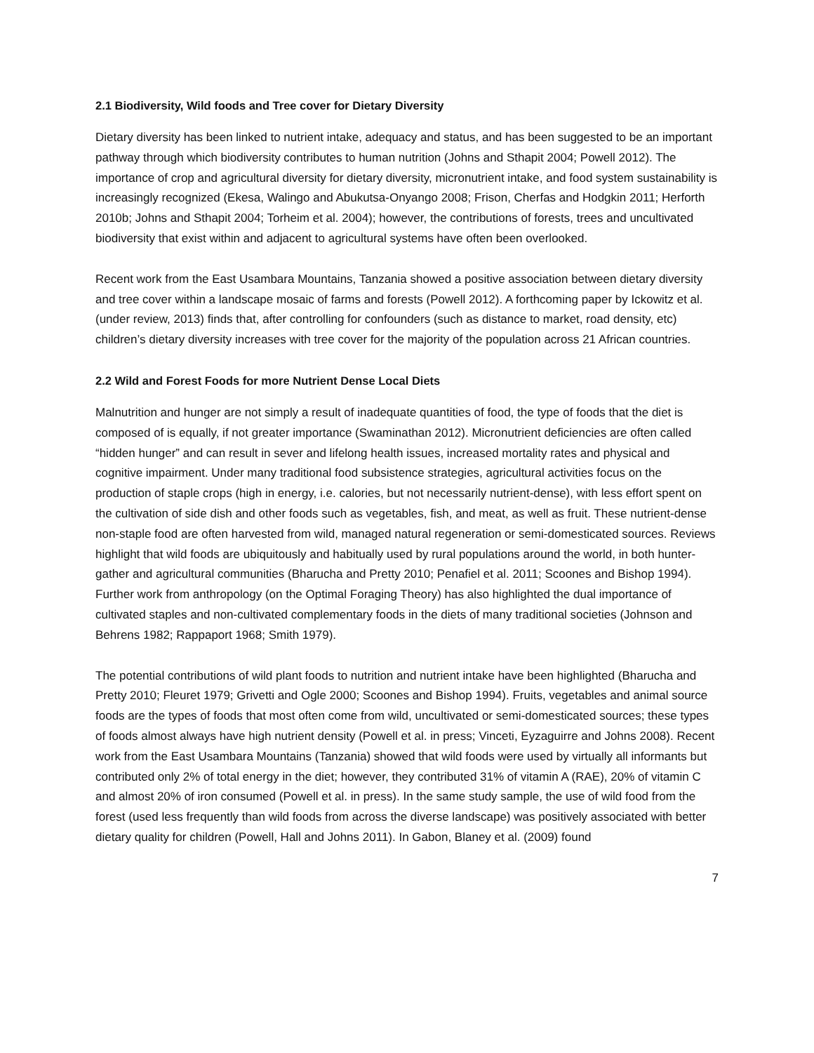2.1 Biodiversity, Wild foods and Tree cover for Dietary Diversity
Dietary diversity has been linked to nutrient intake, adequacy and status, and has been suggested to be an important pathway through which biodiversity contributes to human nutrition (Johns and Sthapit 2004; Powell 2012). The importance of crop and agricultural diversity for dietary diversity, micronutrient intake, and food system sustainability is increasingly recognized (Ekesa, Walingo and Abukutsa-Onyango 2008; Frison, Cherfas and Hodgkin 2011; Herforth 2010b; Johns and Sthapit 2004; Torheim et al. 2004); however, the contributions of forests, trees and uncultivated biodiversity that exist within and adjacent to agricultural systems have often been overlooked.
Recent work from the East Usambara Mountains, Tanzania showed a positive association between dietary diversity and tree cover within a landscape mosaic of farms and forests (Powell 2012). A forthcoming paper by Ickowitz et al. (under review, 2013) finds that, after controlling for confounders (such as distance to market, road density, etc) children’s dietary diversity increases with tree cover for the majority of the population across 21 African countries.
2.2 Wild and Forest Foods for more Nutrient Dense Local Diets
Malnutrition and hunger are not simply a result of inadequate quantities of food, the type of foods that the diet is composed of is equally, if not greater importance (Swaminathan 2012). Micronutrient deficiencies are often called “hidden hunger” and can result in sever and lifelong health issues, increased mortality rates and physical and cognitive impairment. Under many traditional food subsistence strategies, agricultural activities focus on the production of staple crops (high in energy, i.e. calories, but not necessarily nutrient-dense), with less effort spent on the cultivation of side dish and other foods such as vegetables, fish, and meat, as well as fruit. These nutrient-dense non-staple food are often harvested from wild, managed natural regeneration or semi-domesticated sources. Reviews highlight that wild foods are ubiquitously and habitually used by rural populations around the world, in both hunter-gather and agricultural communities (Bharucha and Pretty 2010; Penafiel et al. 2011; Scoones and Bishop 1994). Further work from anthropology (on the Optimal Foraging Theory) has also highlighted the dual importance of cultivated staples and non-cultivated complementary foods in the diets of many traditional societies (Johnson and Behrens 1982; Rappaport 1968; Smith 1979).
The potential contributions of wild plant foods to nutrition and nutrient intake have been highlighted (Bharucha and Pretty 2010; Fleuret 1979; Grivetti and Ogle 2000; Scoones and Bishop 1994). Fruits, vegetables and animal source foods are the types of foods that most often come from wild, uncultivated or semi-domesticated sources; these types of foods almost always have high nutrient density (Powell et al. in press; Vinceti, Eyzaguirre and Johns 2008). Recent work from the East Usambara Mountains (Tanzania) showed that wild foods were used by virtually all informants but contributed only 2% of total energy in the diet; however, they contributed 31% of vitamin A (RAE), 20% of vitamin C and almost 20% of iron consumed (Powell et al. in press). In the same study sample, the use of wild food from the forest (used less frequently than wild foods from across the diverse landscape) was positively associated with better dietary quality for children (Powell, Hall and Johns 2011). In Gabon, Blaney et al. (2009) found
7